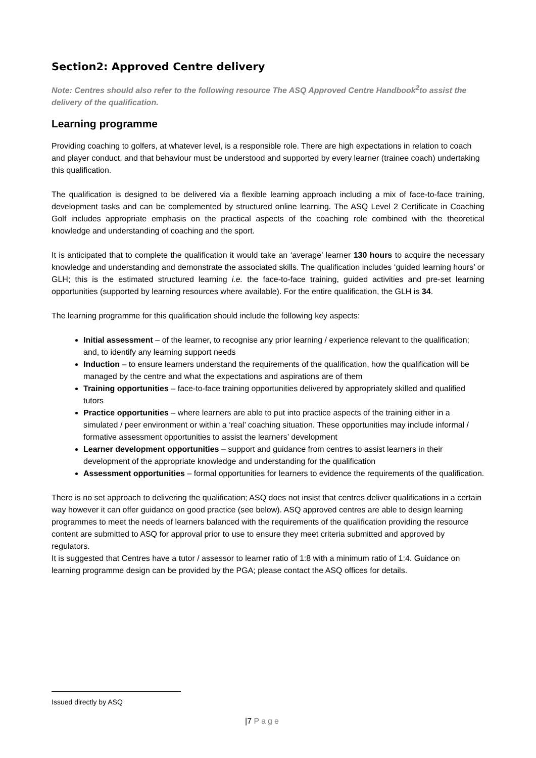Section2: Approved Centre delivery
Note: Centres should also refer to the following resource The ASQ Approved Centre Handbook<sup>2</sup>to assist the delivery of the qualification.
Learning programme
Providing coaching to golfers, at whatever level, is a responsible role. There are high expectations in relation to coach and player conduct, and that behaviour must be understood and supported by every learner (trainee coach) undertaking this qualification.
The qualification is designed to be delivered via a flexible learning approach including a mix of face-to-face training, development tasks and can be complemented by structured online learning. The ASQ Level 2 Certificate in Coaching Golf includes appropriate emphasis on the practical aspects of the coaching role combined with the theoretical knowledge and understanding of coaching and the sport.
It is anticipated that to complete the qualification it would take an ‘average’ learner 130 hours to acquire the necessary knowledge and understanding and demonstrate the associated skills. The qualification includes ‘guided learning hours’ or GLH; this is the estimated structured learning i.e. the face-to-face training, guided activities and pre-set learning opportunities (supported by learning resources where available). For the entire qualification, the GLH is 34.
The learning programme for this qualification should include the following key aspects:
Initial assessment – of the learner, to recognise any prior learning / experience relevant to the qualification; and, to identify any learning support needs
Induction – to ensure learners understand the requirements of the qualification, how the qualification will be managed by the centre and what the expectations and aspirations are of them
Training opportunities – face-to-face training opportunities delivered by appropriately skilled and qualified tutors
Practice opportunities – where learners are able to put into practice aspects of the training either in a simulated / peer environment or within a ‘real’ coaching situation. These opportunities may include informal / formative assessment opportunities to assist the learners’ development
Learner development opportunities – support and guidance from centres to assist learners in their development of the appropriate knowledge and understanding for the qualification
Assessment opportunities – formal opportunities for learners to evidence the requirements of the qualification.
There is no set approach to delivering the qualification; ASQ does not insist that centres deliver qualifications in a certain way however it can offer guidance on good practice (see below). ASQ approved centres are able to design learning programmes to meet the needs of learners balanced with the requirements of the qualification providing the resource content are submitted to ASQ for approval prior to use to ensure they meet criteria submitted and approved by regulators.
It is suggested that Centres have a tutor / assessor to learner ratio of 1:8 with a minimum ratio of 1:4. Guidance on learning programme design can be provided by the PGA; please contact the ASQ offices for details.
Issued directly by ASQ
|7 Page